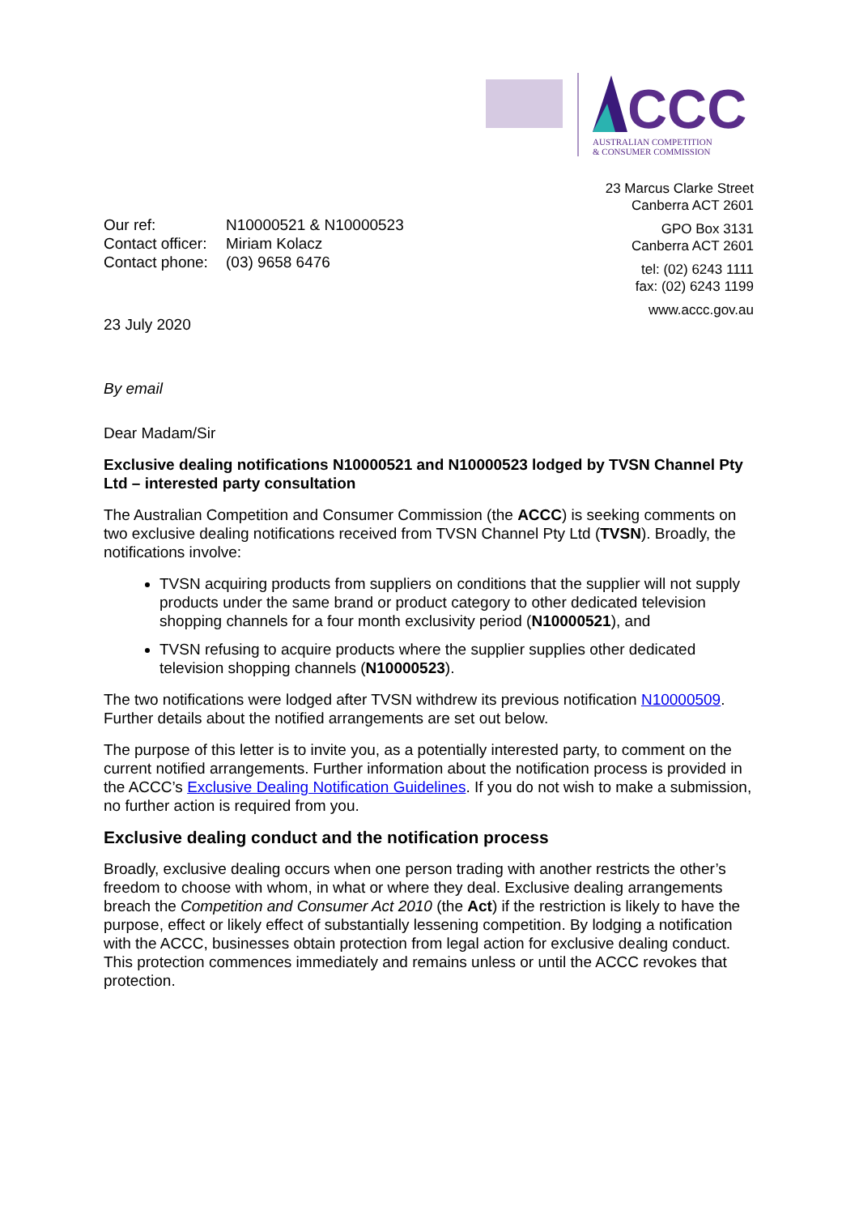CCC
AUSTRALIAN COMPETITION
& CONSUMER COMMISSION
| Our ref: | N10000521 & N10000523 |
| Contact officer: | Miriam Kolacz |
| Contact phone: | (03) 9658 6476 |
23 July 2020
23 Marcus Clarke Street
Canberra ACT 2601
GPO Box 3131
Canberra ACT 2601
tel: (02) 6243 1111
fax: (02) 6243 1199
www.accc.gov.au
By email
Dear Madam/Sir
Exclusive dealing notifications N10000521 and N10000523 lodged by TVSN Channel Pty Ltd – interested party consultation
The Australian Competition and Consumer Commission (the ACCC) is seeking comments on two exclusive dealing notifications received from TVSN Channel Pty Ltd (TVSN). Broadly, the notifications involve:
TVSN acquiring products from suppliers on conditions that the supplier will not supply products under the same brand or product category to other dedicated television shopping channels for a four month exclusivity period (N10000521), and
TVSN refusing to acquire products where the supplier supplies other dedicated television shopping channels (N10000523).
The two notifications were lodged after TVSN withdrew its previous notification N10000509. Further details about the notified arrangements are set out below.
The purpose of this letter is to invite you, as a potentially interested party, to comment on the current notified arrangements. Further information about the notification process is provided in the ACCC’s Exclusive Dealing Notification Guidelines. If you do not wish to make a submission, no further action is required from you.
Exclusive dealing conduct and the notification process
Broadly, exclusive dealing occurs when one person trading with another restricts the other’s freedom to choose with whom, in what or where they deal. Exclusive dealing arrangements breach the Competition and Consumer Act 2010 (the Act) if the restriction is likely to have the purpose, effect or likely effect of substantially lessening competition. By lodging a notification with the ACCC, businesses obtain protection from legal action for exclusive dealing conduct. This protection commences immediately and remains unless or until the ACCC revokes that protection.